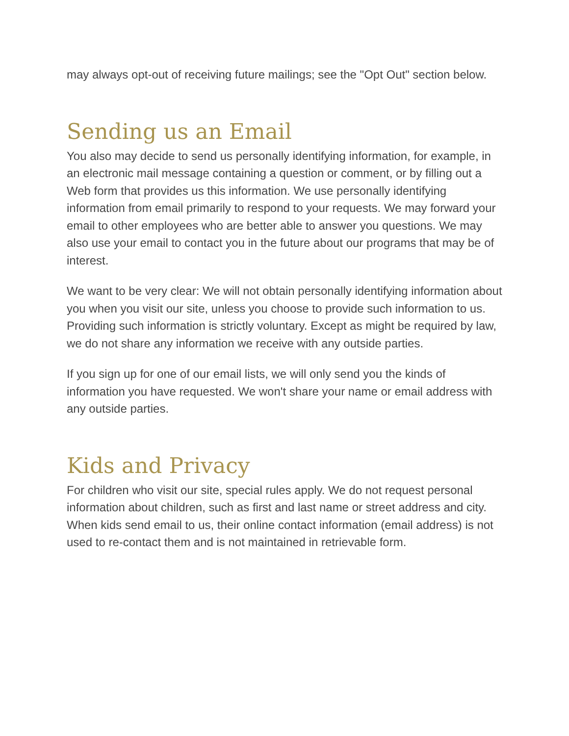may always opt-out of receiving future mailings; see the "Opt Out" section below.
Sending us an Email
You also may decide to send us personally identifying information, for example, in an electronic mail message containing a question or comment, or by filling out a Web form that provides us this information. We use personally identifying information from email primarily to respond to your requests. We may forward your email to other employees who are better able to answer you questions. We may also use your email to contact you in the future about our programs that may be of interest.
We want to be very clear: We will not obtain personally identifying information about you when you visit our site, unless you choose to provide such information to us. Providing such information is strictly voluntary. Except as might be required by law, we do not share any information we receive with any outside parties.
If you sign up for one of our email lists, we will only send you the kinds of information you have requested. We won't share your name or email address with any outside parties.
Kids and Privacy
For children who visit our site, special rules apply. We do not request personal information about children, such as first and last name or street address and city. When kids send email to us, their online contact information (email address) is not used to re-contact them and is not maintained in retrievable form.